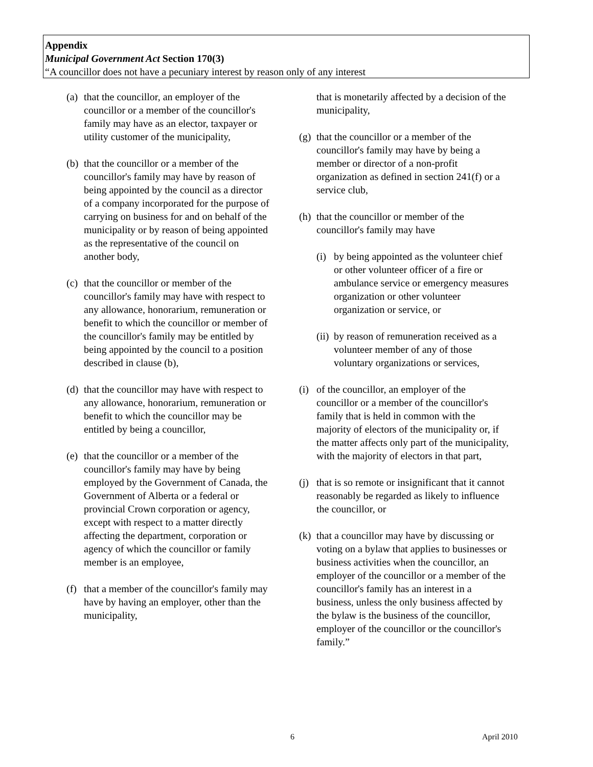Appendix
Municipal Government Act Section 170(3)
“A councillor does not have a pecuniary interest by reason only of any interest
(a)
that the councillor, an employer of the councillor or a member of the councillor's family may have as an elector, taxpayer or utility customer of the municipality,
(b)
that the councillor or a member of the councillor's family may have by reason of being appointed by the council as a director of a company incorporated for the purpose of carrying on business for and on behalf of the municipality or by reason of being appointed as the representative of the council on another body,
(c)
that the councillor or member of the councillor's family may have with respect to any allowance, honorarium, remuneration or benefit to which the councillor or member of the councillor's family may be entitled by being appointed by the council to a position described in clause (b),
(d)
that the councillor may have with respect to any allowance, honorarium, remuneration or benefit to which the councillor may be entitled by being a councillor,
(e)
that the councillor or a member of the councillor's family may have by being employed by the Government of Canada, the Government of Alberta or a federal or provincial Crown corporation or agency, except with respect to a matter directly affecting the department, corporation or agency of which the councillor or family member is an employee,
(f)
that a member of the councillor's family may have by having an employer, other than the municipality,
that is monetarily affected by a decision of the municipality,
(g)
that the councillor or a member of the councillor's family may have by being a member or director of a non-profit organization as defined in section 241(f) or a service club,
(h)
that the councillor or member of the councillor's family may have
(i)
by being appointed as the volunteer chief or other volunteer officer of a fire or ambulance service or emergency measures organization or other volunteer organization or service, or
(ii)
by reason of remuneration received as a volunteer member of any of those voluntary organizations or services,
(i)
of the councillor, an employer of the councillor or a member of the councillor's family that is held in common with the majority of electors of the municipality or, if the matter affects only part of the municipality, with the majority of electors in that part,
(j)
that is so remote or insignificant that it cannot reasonably be regarded as likely to influence the councillor, or
(k)
that a councillor may have by discussing or voting on a bylaw that applies to businesses or business activities when the councillor, an employer of the councillor or a member of the councillor's family has an interest in a business, unless the only business affected by the bylaw is the business of the councillor, employer of the councillor or the councillor's family.”
6 April 2010